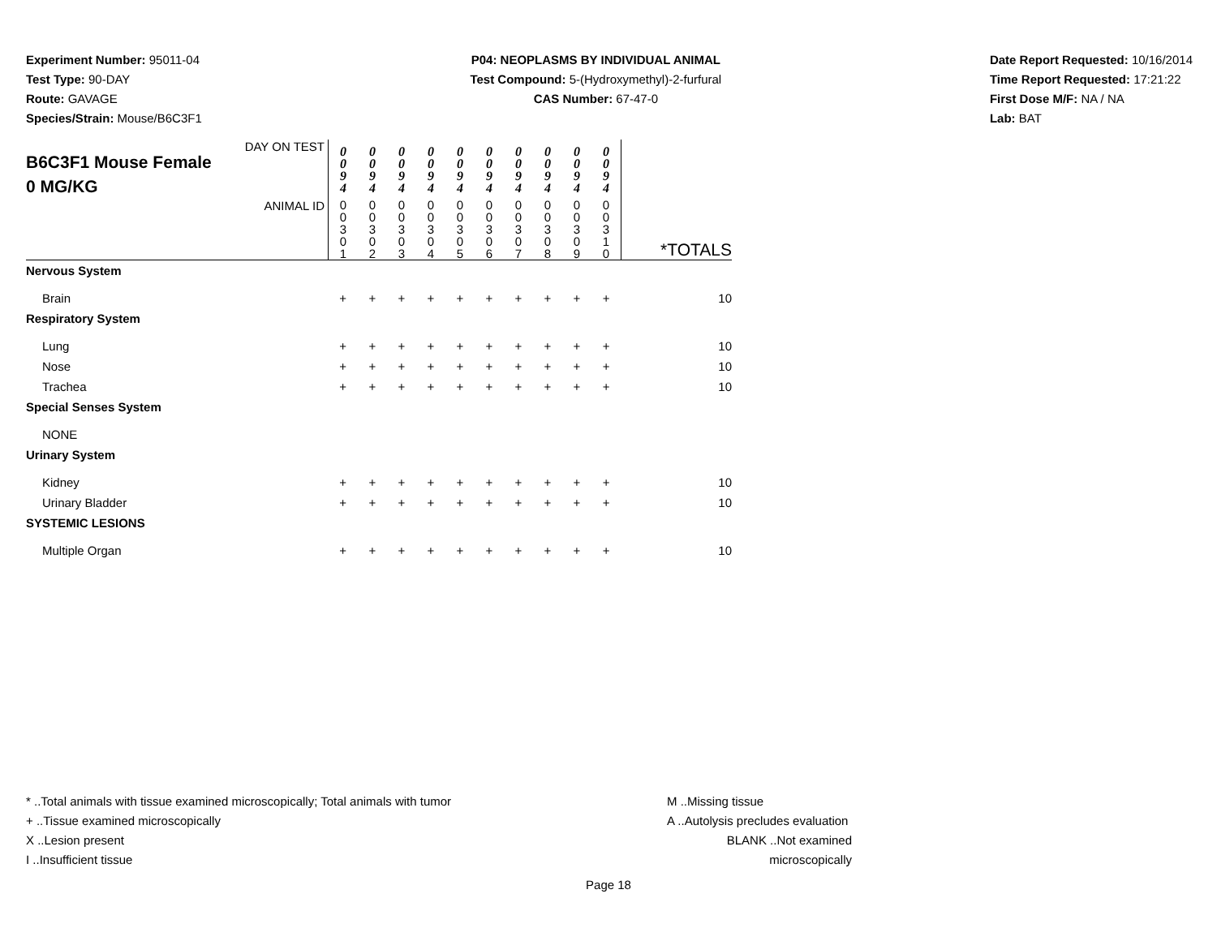Experiment Number: 95011-04
Test Type: 90-DAY
Route: GAVAGE
Species/Strain: Mouse/B6C3F1
P04: NEOPLASMS BY INDIVIDUAL ANIMAL
Test Compound: 5-(Hydroxymethyl)-2-furfural
CAS Number: 67-47-0
Date Report Requested: 10/16/2014
Time Report Requested: 17:21:22
First Dose M/F: NA / NA
Lab: BAT
| DAY ON TEST B6C3F1 Mouse Female 0 MG/KG | 0 0 9 4 | 0 0 9 4 | 0 0 9 4 | 0 0 9 4 | 0 0 9 4 | 0 0 9 4 | 0 0 9 4 | 0 0 9 4 | 0 0 9 4 | 0 0 9 4 | |
| ANIMAL ID | 0 0 3 0 1 | 0 0 3 0 2 | 0 0 3 0 3 | 0 0 3 0 4 | 0 0 3 0 5 | 0 0 3 0 6 | 0 0 3 0 7 | 0 0 3 0 8 | 0 0 3 0 9 | 0 0 3 1 0 | *TOTALS |
| Nervous System | | | | | | | | | | | |
| Brain | + | + | + | + | + | + | + | + | + | + | 10 |
| Respiratory System | | | | | | | | | | | |
| Lung | + | + | + | + | + | + | + | + | + | + | 10 |
| Nose | + | + | + | + | + | + | + | + | + | + | 10 |
| Trachea | + | + | + | + | + | + | + | + | + | + | 10 |
| Special Senses System | | | | | | | | | | | |
| NONE | | | | | | | | | | | |
| Urinary System | | | | | | | | | | | |
| Kidney | + | + | + | + | + | + | + | + | + | + | 10 |
| Urinary Bladder | + | + | + | + | + | + | + | + | + | + | 10 |
| SYSTEMIC LESIONS | | | | | | | | | | | |
| Multiple Organ | + | + | + | + | + | + | + | + | + | + | 10 |
* ..Total animals with tissue examined microscopically; Total animals with tumor
+ ..Tissue examined microscopically
X ..Lesion present
I ..Insufficient tissue
M ..Missing tissue
A ..Autolysis precludes evaluation
BLANK ..Not examined microscopically
Page 18